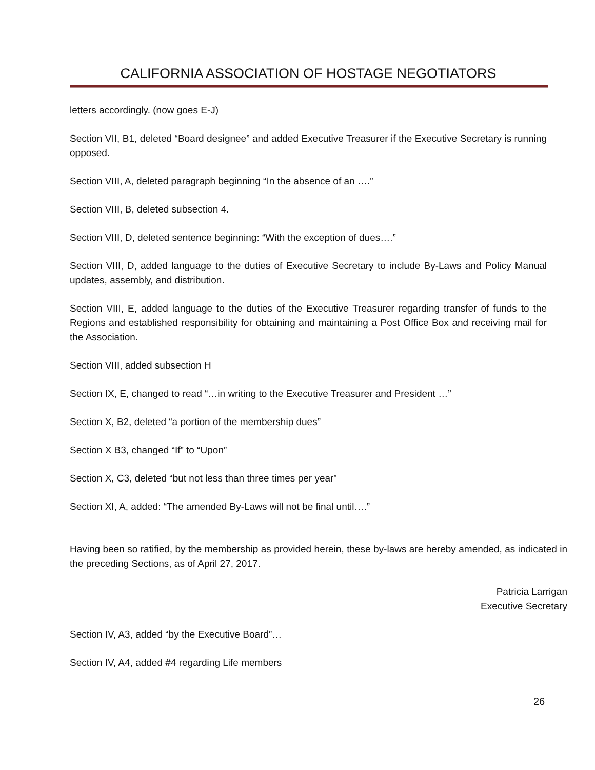CALIFORNIA ASSOCIATION OF HOSTAGE NEGOTIATORS
letters accordingly. (now goes E-J)
Section VII, B1, deleted “Board designee” and added Executive Treasurer if the Executive Secretary is running opposed.
Section VIII, A, deleted paragraph beginning “In the absence of an ….”
Section VIII, B, deleted subsection 4.
Section VIII, D, deleted sentence beginning: “With the exception of dues….”
Section VIII, D, added language to the duties of Executive Secretary to include By-Laws and Policy Manual updates, assembly, and distribution.
Section VIII, E, added language to the duties of the Executive Treasurer regarding transfer of funds to the Regions and established responsibility for obtaining and maintaining a Post Office Box and receiving mail for the Association.
Section VIII, added subsection H
Section IX, E, changed to read “…in writing to the Executive Treasurer and President …”
Section X, B2, deleted “a portion of the membership dues”
Section X B3, changed “If” to “Upon”
Section X, C3, deleted “but not less than three times per year”
Section XI, A, added: “The amended By-Laws will not be final until….”
Having been so ratified, by the membership as provided herein, these by-laws are hereby amended, as indicated in the preceding Sections, as of April 27, 2017.
Patricia Larrigan
Executive Secretary
Section IV, A3, added “by the Executive Board”…
Section IV, A4, added #4 regarding Life members
26